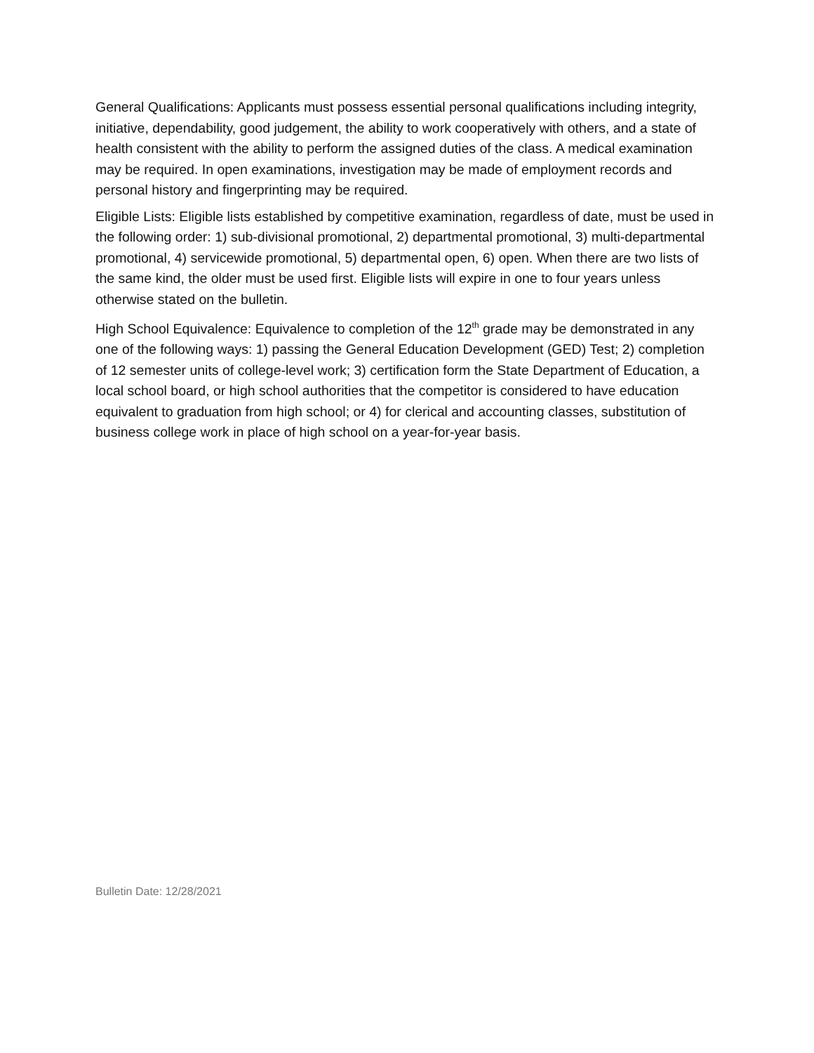General Qualifications: Applicants must possess essential personal qualifications including integrity, initiative, dependability, good judgement, the ability to work cooperatively with others, and a state of health consistent with the ability to perform the assigned duties of the class. A medical examination may be required. In open examinations, investigation may be made of employment records and personal history and fingerprinting may be required.
Eligible Lists: Eligible lists established by competitive examination, regardless of date, must be used in the following order: 1) sub-divisional promotional, 2) departmental promotional, 3) multi-departmental promotional, 4) servicewide promotional, 5) departmental open, 6) open. When there are two lists of the same kind, the older must be used first. Eligible lists will expire in one to four years unless otherwise stated on the bulletin.
High School Equivalence: Equivalence to completion of the 12<sup>th</sup> grade may be demonstrated in any one of the following ways: 1) passing the General Education Development (GED) Test; 2) completion of 12 semester units of college-level work; 3) certification form the State Department of Education, a local school board, or high school authorities that the competitor is considered to have education equivalent to graduation from high school; or 4) for clerical and accounting classes, substitution of business college work in place of high school on a year-for-year basis.
Bulletin Date: 12/28/2021